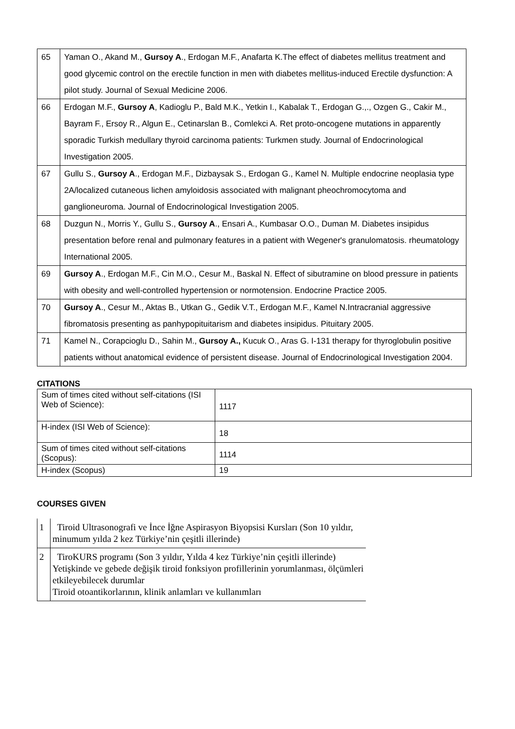| 65 | Yaman O., Akand M., Gursoy A ., Erdogan M.F., Anafarta K.The effect of diabetes mellitus treatment and good glycemic control on the erectile function in men with diabetes mellitus-induced Erectile dysfunction: A pilot study. Journal of Sexual Medicine 2006. |
| 66 | Erdogan M.F., Gursoy A , Kadioglu P., Bald M.K., Yetkin I., Kabalak T., Erdogan G.,., Ozgen G., Cakir M., Bayram F., Ersoy R., Algun E., Cetinarslan B., Comlekci A. Ret proto-oncogene mutations in apparently sporadic Turkish medullary thyroid carcinoma patients: Turkmen study. Journal of Endocrinological Investigation 2005. |
| 67 | Gullu S., Gursoy A ., Erdogan M.F., Dizbaysak S., Erdogan G., Kamel N. Multiple endocrine neoplasia type 2A/localized cutaneous lichen amyloidosis associated with malignant pheochromocytoma and ganglioneuroma. Journal of Endocrinological Investigation 2005. |
| 68 | Duzgun N., Morris Y., Gullu S., Gursoy A ., Ensari A., Kumbasar O.O., Duman M. Diabetes insipidus presentation before renal and pulmonary features in a patient with Wegener's granulomatosis. rheumatology International 2005. |
| 69 | Gursoy A ., Erdogan M.F., Cin M.O., Cesur M., Baskal N. Effect of sibutramine on blood pressure in patients with obesity and well-controlled hypertension or normotension. Endocrine Practice 2005. |
| 70 | Gursoy A ., Cesur M., Aktas B., Utkan G., Gedik V.T., Erdogan M.F., Kamel N.Intracranial aggressive fibromatosis presenting as panhypopituitarism and diabetes insipidus. Pituitary 2005. |
| 71 | Kamel N., Corapcioglu D., Sahin M., Gursoy A., Kucuk O., Aras G. I-131 therapy for thyroglobulin positive patients without anatomical evidence of persistent disease. Journal of Endocrinological Investigation 2004. |
CITATIONS
| Sum of times cited without self-citations (ISI Web of Science): | 1117 |
| H-index (ISI Web of Science): | 18 |
| Sum of times cited without self-citations (Scopus): | 1114 |
| H-index (Scopus) | 19 |
COURSES GIVEN
| 1 | Tiroid Ultrasonografi ve İnce İğne Aspirasyon Biyopsisi Kursları (Son 10 yıldır, minumum yılda 2 kez Türkiye’nin çeşitli illerinde) |
| 2 | TiroKURS programı (Son 3 yıldır, Yılda 4 kez Türkiye’nin çeşitli illerinde) Yetişkinde ve gebede değişik tiroid fonksiyon profillerinin yorumlanması, ölçümleri etkileyebilecek durumlar Tiroid otoantikorlarının, klinik anlamları ve kullanımları |